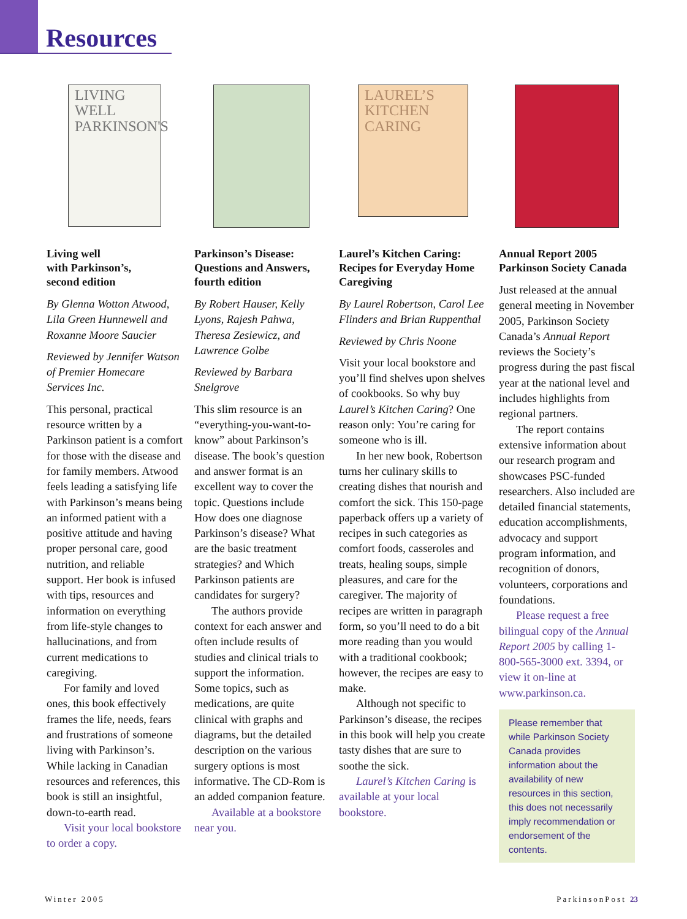Resources
LIVING WELL PARKINSON'S
Living well
with Parkinson’s,
second edition
By Glenna Wotton Atwood, Lila Green Hunnewell and Roxanne Moore Saucier
Reviewed by Jennifer Watson of Premier Homecare Services Inc.
This personal, practical resource written by a Parkinson patient is a comfort for those with the disease and for family members. Atwood feels leading a satisfying life with Parkinson’s means being an informed patient with a positive attitude and having proper personal care, good nutrition, and reliable support. Her book is infused with tips, resources and information on everything from life-style changes to hallucinations, and from current medications to caregiving.
For family and loved ones, this book effectively frames the life, needs, fears and frustrations of someone living with Parkinson’s. While lacking in Canadian resources and references, this book is still an insightful, down-to-earth read.
Visit your local bookstore to order a copy.
Parkinson’s Disease: Questions and Answers, fourth edition
By Robert Hauser, Kelly Lyons, Rajesh Pahwa, Theresa Zesiewicz, and Lawrence Golbe
Reviewed by Barbara Snelgrove
This slim resource is an “everything-you-want-to-know” about Parkinson’s disease. The book’s question and answer format is an excellent way to cover the topic. Questions include How does one diagnose Parkinson’s disease? What are the basic treatment strategies? and Which Parkinson patients are candidates for surgery?
The authors provide context for each answer and often include results of studies and clinical trials to support the information. Some topics, such as medications, are quite clinical with graphs and diagrams, but the detailed description on the various surgery options is most informative. The CD-Rom is an added companion feature.
Available at a bookstore near you.
LAUREL’S KITCHEN CARING
Laurel’s Kitchen Caring: Recipes for Everyday Home Caregiving
By Laurel Robertson, Carol Lee Flinders and Brian Ruppenthal
Reviewed by Chris Noone
Visit your local bookstore and you’ll find shelves upon shelves of cookbooks. So why buy Laurel’s Kitchen Caring? One reason only: You’re caring for someone who is ill.
In her new book, Robertson turns her culinary skills to creating dishes that nourish and comfort the sick. This 150-page paperback offers up a variety of recipes in such categories as comfort foods, casseroles and treats, healing soups, simple pleasures, and care for the caregiver. The majority of recipes are written in paragraph form, so you’ll need to do a bit more reading than you would with a traditional cookbook; however, the recipes are easy to make.
Although not specific to Parkinson’s disease, the recipes in this book will help you create tasty dishes that are sure to soothe the sick.
Laurel’s Kitchen Caring is available at your local bookstore.
Annual Report 2005
Parkinson Society Canada
Just released at the annual general meeting in November 2005, Parkinson Society Canada’s Annual Report reviews the Society’s progress during the past fiscal year at the national level and includes highlights from regional partners.
The report contains extensive information about our research program and showcases PSC-funded researchers. Also included are detailed financial statements, education accomplishments, advocacy and support program information, and recognition of donors, volunteers, corporations and foundations.
Please request a free bilingual copy of the Annual Report 2005 by calling 1-800-565-3000 ext. 3394, or view it on-line at www.parkinson.ca.
Please remember that while Parkinson Society Canada provides information about the availability of new resources in this section, this does not necessarily imply recommendation or endorsement of the contents.
Winter 2005 ParkinsonPost 23